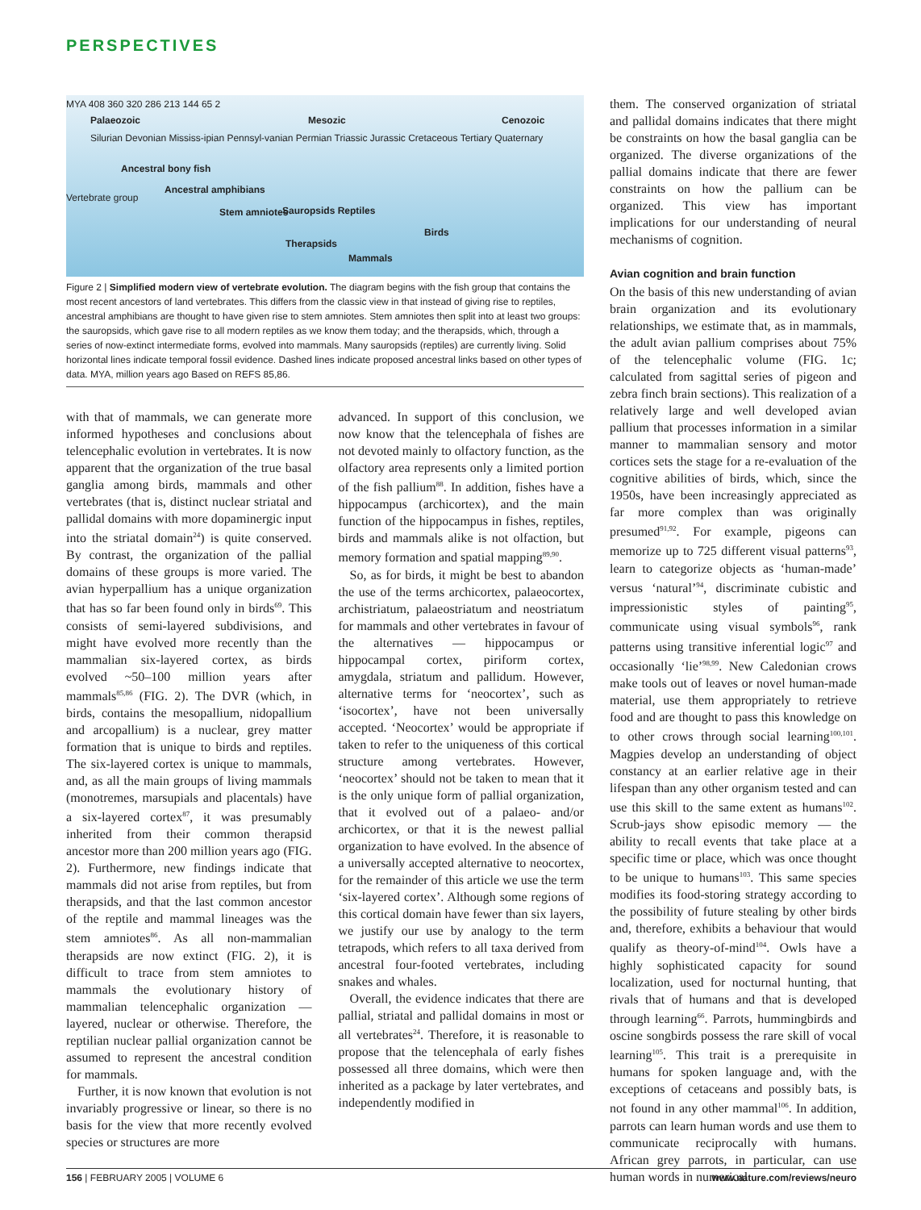PERSPECTIVES
MYA 408 360 320 286 213 144 65 2
Palaeozoic Mesozic Cenozoic
Silurian Devonian Mississ-ipian Pennsyl-vanian Permian Triassic Jurassic Cretaceous Tertiary Quaternary
Vertebrate group
Ancestral bony fish
Ancestral amphibians
Stem amniotes Sauropsids Reptiles
Birds
Therapsids
Mammals
Figure 2 | Simplified modern view of vertebrate evolution. The diagram begins with the fish group that contains the most recent ancestors of land vertebrates. This differs from the classic view in that instead of giving rise to reptiles, ancestral amphibians are thought to have given rise to stem amniotes. Stem amniotes then split into at least two groups: the sauropsids, which gave rise to all modern reptiles as we know them today; and the therapsids, which, through a series of now-extinct intermediate forms, evolved into mammals. Many sauropsids (reptiles) are currently living. Solid horizontal lines indicate temporal fossil evidence. Dashed lines indicate proposed ancestral links based on other types of data. MYA, million years ago Based on REFS 85,86.
with that of mammals, we can generate more informed hypotheses and conclusions about telencephalic evolution in vertebrates. It is now apparent that the organization of the true basal ganglia among birds, mammals and other vertebrates (that is, distinct nuclear striatal and pallidal domains with more dopaminergic input into the striatal domain<sup>24</sup>) is quite conserved. By contrast, the organization of the pallial domains of these groups is more varied. The avian hyperpallium has a unique organization that has so far been found only in birds<sup>69</sup>. This consists of semi-layered subdivisions, and might have evolved more recently than the mammalian six-layered cortex, as birds evolved ~50–100 million years after mammals<sup>85,86</sup> (FIG. 2). The DVR (which, in birds, contains the mesopallium, nidopallium and arcopallium) is a nuclear, grey matter formation that is unique to birds and reptiles. The six-layered cortex is unique to mammals, and, as all the main groups of living mammals (monotremes, marsupials and placentals) have a six-layered cortex<sup>87</sup>, it was presumably inherited from their common therapsid ancestor more than 200 million years ago (FIG. 2). Furthermore, new findings indicate that mammals did not arise from reptiles, but from therapsids, and that the last common ancestor of the reptile and mammal lineages was the stem amniotes<sup>86</sup>. As all non-mammalian therapsids are now extinct (FIG. 2), it is difficult to trace from stem amniotes to mammals the evolutionary history of mammalian telencephalic organization — layered, nuclear or otherwise. Therefore, the reptilian nuclear pallial organization cannot be assumed to represent the ancestral condition for mammals.
Further, it is now known that evolution is not invariably progressive or linear, so there is no basis for the view that more recently evolved species or structures are more
advanced. In support of this conclusion, we now know that the telencephala of fishes are not devoted mainly to olfactory function, as the olfactory area represents only a limited portion of the fish pallium<sup>88</sup>. In addition, fishes have a hippocampus (archicortex), and the main function of the hippocampus in fishes, reptiles, birds and mammals alike is not olfaction, but memory formation and spatial mapping<sup>89,90</sup>.
So, as for birds, it might be best to abandon the use of the terms archicortex, palaeocortex, archistriatum, palaeostriatum and neostriatum for mammals and other vertebrates in favour of the alternatives — hippocampus or hippocampal cortex, piriform cortex, amygdala, striatum and pallidum. However, alternative terms for ‘neocortex’, such as ‘isocortex’, have not been universally accepted. ‘Neocortex’ would be appropriate if taken to refer to the uniqueness of this cortical structure among vertebrates. However, ‘neocortex’ should not be taken to mean that it is the only unique form of pallial organization, that it evolved out of a palaeo- and/or archicortex, or that it is the newest pallial organization to have evolved. In the absence of a universally accepted alternative to neocortex, for the remainder of this article we use the term ‘six-layered cortex’. Although some regions of this cortical domain have fewer than six layers, we justify our use by analogy to the term tetrapods, which refers to all taxa derived from ancestral four-footed vertebrates, including snakes and whales.
Overall, the evidence indicates that there are pallial, striatal and pallidal domains in most or all vertebrates<sup>24</sup>. Therefore, it is reasonable to propose that the telencephala of early fishes possessed all three domains, which were then inherited as a package by later vertebrates, and independently modified in
them. The conserved organization of striatal and pallidal domains indicates that there might be constraints on how the basal ganglia can be organized. The diverse organizations of the pallial domains indicate that there are fewer constraints on how the pallium can be organized. This view has important implications for our understanding of neural mechanisms of cognition.
Avian cognition and brain function
On the basis of this new understanding of avian brain organization and its evolutionary relationships, we estimate that, as in mammals, the adult avian pallium comprises about 75% of the telencephalic volume (FIG. 1c; calculated from sagittal series of pigeon and zebra finch brain sections). This realization of a relatively large and well developed avian pallium that processes information in a similar manner to mammalian sensory and motor cortices sets the stage for a re-evaluation of the cognitive abilities of birds, which, since the 1950s, have been increasingly appreciated as far more complex than was originally presumed<sup>91,92</sup>. For example, pigeons can memorize up to 725 different visual patterns<sup>93</sup>, learn to categorize objects as ‘human-made’ versus ‘natural’<sup>94</sup>, discriminate cubistic and impressionistic styles of painting<sup>95</sup>, communicate using visual symbols<sup>96</sup>, rank patterns using transitive inferential logic<sup>97</sup> and occasionally ‘lie’<sup>98,99</sup>. New Caledonian crows make tools out of leaves or novel human-made material, use them appropriately to retrieve food and are thought to pass this knowledge on to other crows through social learning<sup>100,101</sup>. Magpies develop an understanding of object constancy at an earlier relative age in their lifespan than any other organism tested and can use this skill to the same extent as humans<sup>102</sup>. Scrub-jays show episodic memory — the ability to recall events that take place at a specific time or place, which was once thought to be unique to humans<sup>103</sup>. This same species modifies its food-storing strategy according to the possibility of future stealing by other birds and, therefore, exhibits a behaviour that would qualify as theory-of-mind<sup>104</sup>. Owls have a highly sophisticated capacity for sound localization, used for nocturnal hunting, that rivals that of humans and that is developed through learning<sup>66</sup>. Parrots, hummingbirds and oscine songbirds possess the rare skill of vocal learning<sup>105</sup>. This trait is a prerequisite in humans for spoken language and, with the exceptions of cetaceans and possibly bats, is not found in any other mammal<sup>106</sup>. In addition, parrots can learn human words and use them to communicate reciprocally with humans. African grey parrots, in particular, can use human words in numerical
156 | FEBRUARY 2005 | VOLUME 6 www.nature.com/reviews/neuro